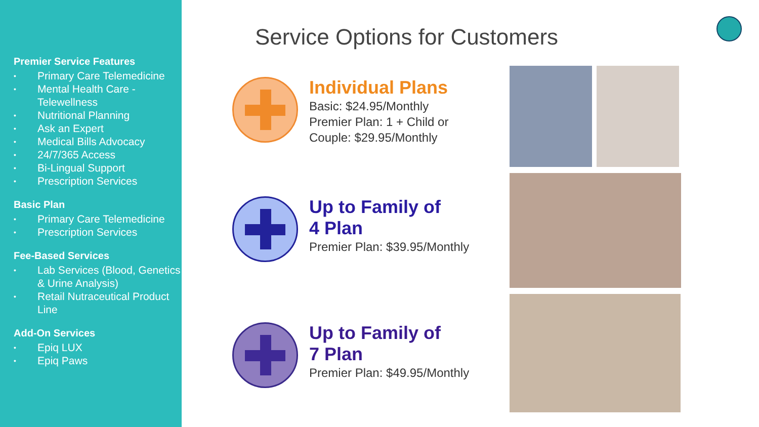Premier Service Features
• Primary Care Telemedicine
• Mental Health Care - Telewellness
• Nutritional Planning
• Ask an Expert
• Medical Bills Advocacy
• 24/7/365 Access
• Bi-Lingual Support
• Prescription Services
Basic Plan
• Primary Care Telemedicine
• Prescription Services
Fee-Based Services
• Lab Services (Blood, Genetics & Urine Analysis)
• Retail Nutraceutical Product Line
Add-On Services
• Epiq LUX
• Epiq Paws
Service Options for Customers
Individual Plans
Basic: $24.95/Monthly
Premier Plan: 1 + Child or
Couple: $29.95/Monthly
Up to Family of
4 Plan
Premier Plan: $39.95/Monthly
Up to Family of
7 Plan
Premier Plan: $49.95/Monthly